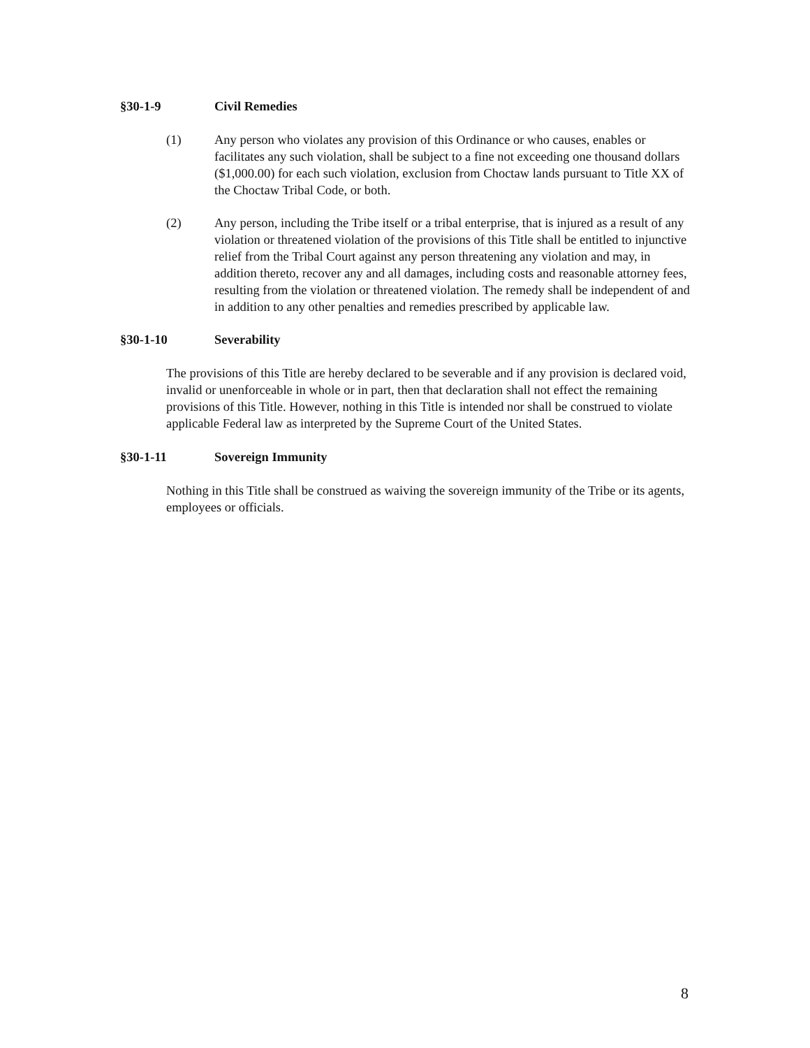§30-1-9 Civil Remedies
(1) Any person who violates any provision of this Ordinance or who causes, enables or facilitates any such violation, shall be subject to a fine not exceeding one thousand dollars ($1,000.00) for each such violation, exclusion from Choctaw lands pursuant to Title XX of the Choctaw Tribal Code, or both.
(2) Any person, including the Tribe itself or a tribal enterprise, that is injured as a result of any violation or threatened violation of the provisions of this Title shall be entitled to injunctive relief from the Tribal Court against any person threatening any violation and may, in addition thereto, recover any and all damages, including costs and reasonable attorney fees, resulting from the violation or threatened violation. The remedy shall be independent of and in addition to any other penalties and remedies prescribed by applicable law.
§30-1-10 Severability
The provisions of this Title are hereby declared to be severable and if any provision is declared void, invalid or unenforceable in whole or in part, then that declaration shall not effect the remaining provisions of this Title. However, nothing in this Title is intended nor shall be construed to violate applicable Federal law as interpreted by the Supreme Court of the United States.
§30-1-11 Sovereign Immunity
Nothing in this Title shall be construed as waiving the sovereign immunity of the Tribe or its agents, employees or officials.
8